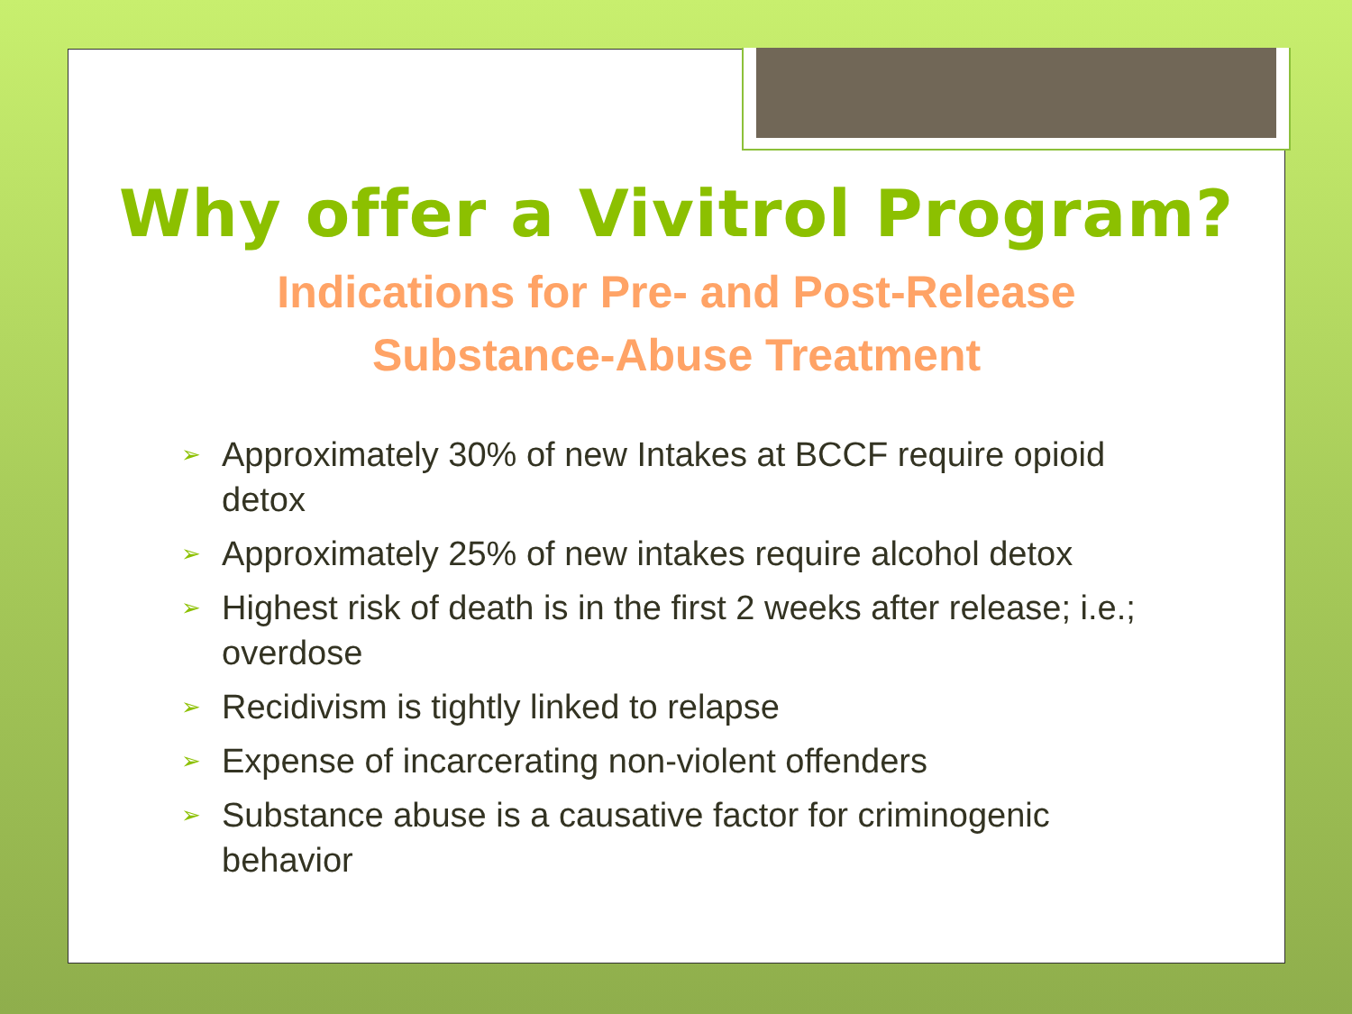Why offer a Vivitrol Program?
Indications for Pre- and Post-Release
Substance-Abuse Treatment
➢ Approximately 30% of new Intakes at BCCF require opioid detox
➢ Approximately 25% of new intakes require alcohol detox
➢ Highest risk of death is in the first 2 weeks after release; i.e.; overdose
➢ Recidivism is tightly linked to relapse
➢ Expense of incarcerating non-violent offenders
➢ Substance abuse is a causative factor for criminogenic behavior